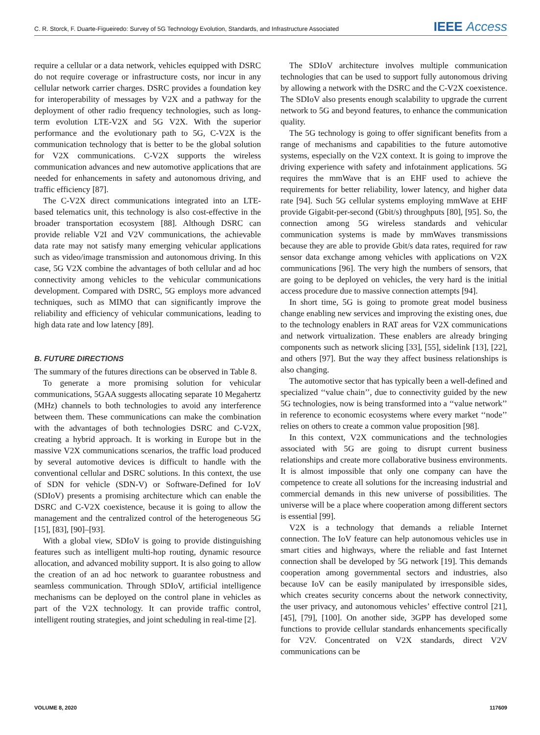C. R. Storck, F. Duarte-Figueiredo: Survey of 5G Technology Evolution, Standards, and Infrastructure Associated IEEE Access
require a cellular or a data network, vehicles equipped with DSRC do not require coverage or infrastructure costs, nor incur in any cellular network carrier charges. DSRC provides a foundation key for interoperability of messages by V2X and a pathway for the deployment of other radio frequency technologies, such as long-term evolution LTE-V2X and 5G V2X. With the superior performance and the evolutionary path to 5G, C-V2X is the communication technology that is better to be the global solution for V2X communications. C-V2X supports the wireless communication advances and new automotive applications that are needed for enhancements in safety and autonomous driving, and traffic efficiency [87].
The C-V2X direct communications integrated into an LTE-based telematics unit, this technology is also cost-effective in the broader transportation ecosystem [88]. Although DSRC can provide reliable V2I and V2V communications, the achievable data rate may not satisfy many emerging vehicular applications such as video/image transmission and autonomous driving. In this case, 5G V2X combine the advantages of both cellular and ad hoc connectivity among vehicles to the vehicular communications development. Compared with DSRC, 5G employs more advanced techniques, such as MIMO that can significantly improve the reliability and efficiency of vehicular communications, leading to high data rate and low latency [89].
B. FUTURE DIRECTIONS
The summary of the futures directions can be observed in Table 8.
To generate a more promising solution for vehicular communications, 5GAA suggests allocating separate 10 Megahertz (MHz) channels to both technologies to avoid any interference between them. These communications can make the combination with the advantages of both technologies DSRC and C-V2X, creating a hybrid approach. It is working in Europe but in the massive V2X communications scenarios, the traffic load produced by several automotive devices is difficult to handle with the conventional cellular and DSRC solutions. In this context, the use of SDN for vehicle (SDN-V) or Software-Defined for IoV (SDIoV) presents a promising architecture which can enable the DSRC and C-V2X coexistence, because it is going to allow the management and the centralized control of the heterogeneous 5G [15], [83], [90]–[93].
With a global view, SDIoV is going to provide distinguishing features such as intelligent multi-hop routing, dynamic resource allocation, and advanced mobility support. It is also going to allow the creation of an ad hoc network to guarantee robustness and seamless communication. Through SDIoV, artificial intelligence mechanisms can be deployed on the control plane in vehicles as part of the V2X technology. It can provide traffic control, intelligent routing strategies, and joint scheduling in real-time [2].
The SDIoV architecture involves multiple communication technologies that can be used to support fully autonomous driving by allowing a network with the DSRC and the C-V2X coexistence. The SDIoV also presents enough scalability to upgrade the current network to 5G and beyond features, to enhance the communication quality.
The 5G technology is going to offer significant benefits from a range of mechanisms and capabilities to the future automotive systems, especially on the V2X context. It is going to improve the driving experience with safety and infotainment applications. 5G requires the mmWave that is an EHF used to achieve the requirements for better reliability, lower latency, and higher data rate [94]. Such 5G cellular systems employing mmWave at EHF provide Gigabit-per-second (Gbit/s) throughputs [80], [95]. So, the connection among 5G wireless standards and vehicular communication systems is made by mmWaves transmissions because they are able to provide Gbit/s data rates, required for raw sensor data exchange among vehicles with applications on V2X communications [96]. The very high the numbers of sensors, that are going to be deployed on vehicles, the very hard is the initial access procedure due to massive connection attempts [94].
In short time, 5G is going to promote great model business change enabling new services and improving the existing ones, due to the technology enablers in RAT areas for V2X communications and network virtualization. These enablers are already bringing components such as network slicing [33], [55], sidelink [13], [22], and others [97]. But the way they affect business relationships is also changing.
The automotive sector that has typically been a well-defined and specialized ‘‘value chain’’, due to connectivity guided by the new 5G technologies, now is being transformed into a ‘‘value network’’ in reference to economic ecosystems where every market ‘‘node’’ relies on others to create a common value proposition [98].
In this context, V2X communications and the technologies associated with 5G are going to disrupt current business relationships and create more collaborative business environments. It is almost impossible that only one company can have the competence to create all solutions for the increasing industrial and commercial demands in this new universe of possibilities. The universe will be a place where cooperation among different sectors is essential [99].
V2X is a technology that demands a reliable Internet connection. The IoV feature can help autonomous vehicles use in smart cities and highways, where the reliable and fast Internet connection shall be developed by 5G network [19]. This demands cooperation among governmental sectors and industries, also because IoV can be easily manipulated by irresponsible sides, which creates security concerns about the network connectivity, the user privacy, and autonomous vehicles’ effective control [21], [45], [79], [100]. On another side, 3GPP has developed some functions to provide cellular standards enhancements specifically for V2V. Concentrated on V2X standards, direct V2V communications can be
VOLUME 8, 2020 117609